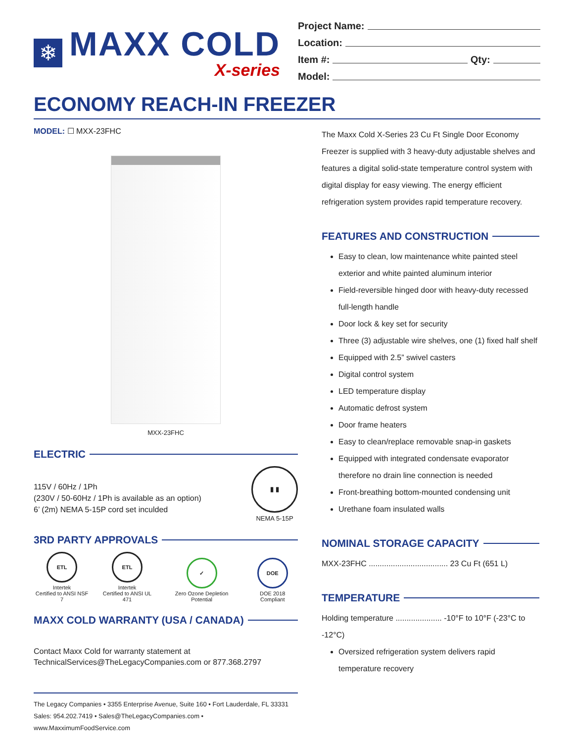❄
MAXX COLD
X-series
Project Name:
Location:
Item #: Qty:
Model:
ECONOMY REACH-IN FREEZER
MODEL: ☐ MXX-23FHC
MXX-23FHC
ELECTRIC
115V / 60Hz / 1Ph
(230V / 50-60Hz / 1Ph is available as an option)
6’ (2m) NEMA 5-15P cord set inculded
▮ ▮
NEMA 5-15P
3RD PARTY APPROVALS
ETL
Intertek
Certified to ANSI NSF 7
ETL
Intertek
Certified to ANSI UL 471
✓
Zero Ozone Depletion Potential
DOE
DOE 2018 Compliant
MAXX COLD WARRANTY (USA / CANADA)
Contact Maxx Cold for warranty statement at
TechnicalServices@TheLegacyCompanies.com or 877.368.2797
The Legacy Companies • 3355 Enterprise Avenue, Suite 160 • Fort Lauderdale, FL 33331
Sales: 954.202.7419 • Sales@TheLegacyCompanies.com • www.MaxximumFoodService.com
The Maxx Cold X-Series 23 Cu Ft Single Door Economy Freezer is supplied with 3 heavy-duty adjustable shelves and features a digital solid-state temperature control system with digital display for easy viewing. The energy efficient refrigeration system provides rapid temperature recovery.
FEATURES AND CONSTRUCTION
Easy to clean, low maintenance white painted steel exterior and white painted aluminum interior
Field-reversible hinged door with heavy-duty recessed full-length handle
Door lock & key set for security
Three (3) adjustable wire shelves, one (1) fixed half shelf
Equipped with 2.5” swivel casters
Digital control system
LED temperature display
Automatic defrost system
Door frame heaters
Easy to clean/replace removable snap-in gaskets
Equipped with integrated condensate evaporator therefore no drain line connection is needed
Front-breathing bottom-mounted condensing unit
Urethane foam insulated walls
NOMINAL STORAGE CAPACITY
MXX-23FHC .................................... 23 Cu Ft (651 L)
TEMPERATURE
Holding temperature ..................... -10°F to 10°F (-23°C to -12°C)
Oversized refrigeration system delivers rapid temperature recovery